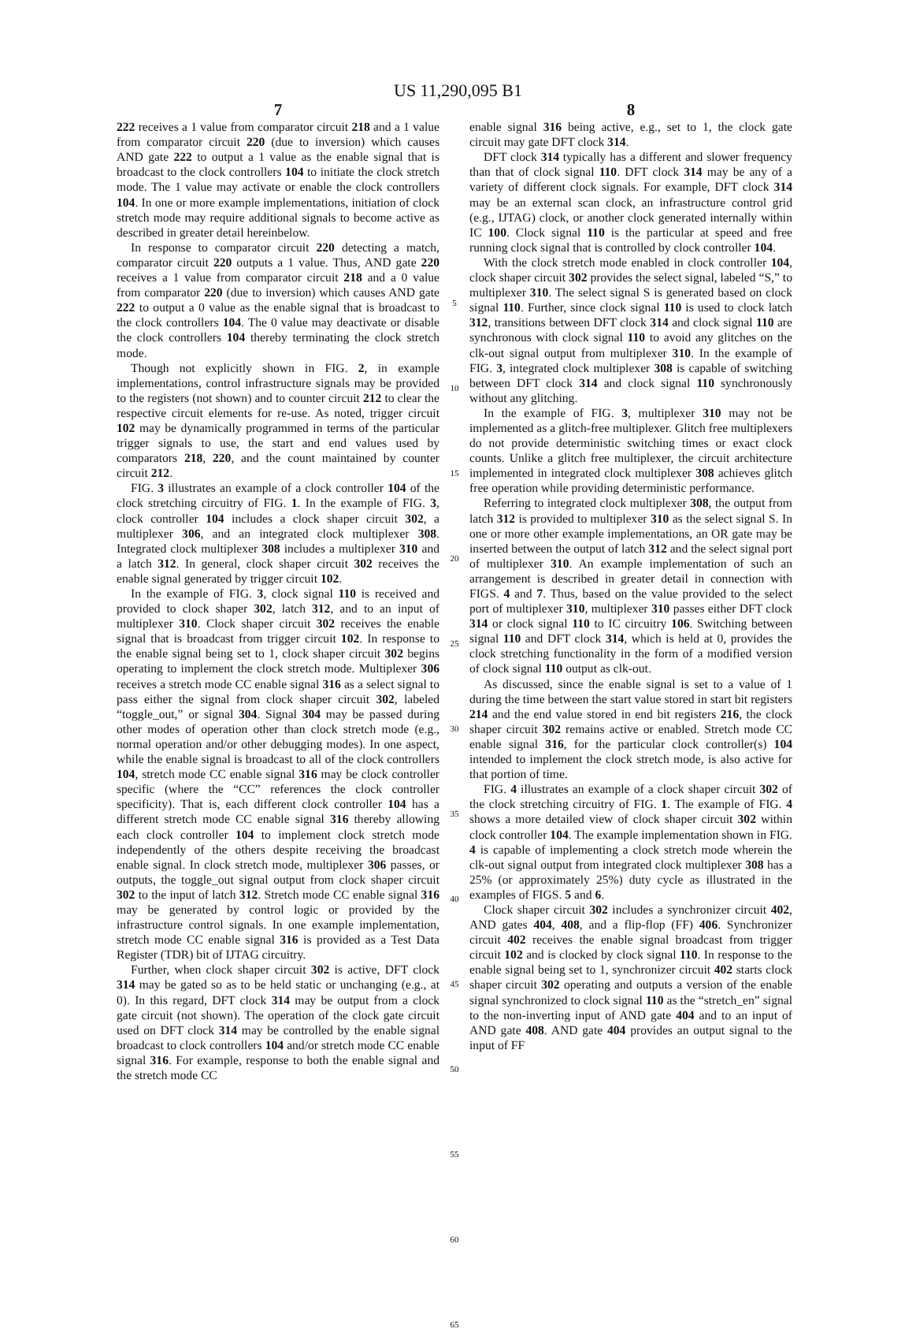US 11,290,095 B1
7
222 receives a 1 value from comparator circuit 218 and a 1 value from comparator circuit 220 (due to inversion) which causes AND gate 222 to output a 1 value as the enable signal that is broadcast to the clock controllers 104 to initiate the clock stretch mode. The 1 value may activate or enable the clock controllers 104. In one or more example implementations, initiation of clock stretch mode may require additional signals to become active as described in greater detail hereinbelow.
In response to comparator circuit 220 detecting a match, comparator circuit 220 outputs a 1 value. Thus, AND gate 220 receives a 1 value from comparator circuit 218 and a 0 value from comparator 220 (due to inversion) which causes AND gate 222 to output a 0 value as the enable signal that is broadcast to the clock controllers 104. The 0 value may deactivate or disable the clock controllers 104 thereby terminating the clock stretch mode.
Though not explicitly shown in FIG. 2, in example implementations, control infrastructure signals may be provided to the registers (not shown) and to counter circuit 212 to clear the respective circuit elements for re-use. As noted, trigger circuit 102 may be dynamically programmed in terms of the particular trigger signals to use, the start and end values used by comparators 218, 220, and the count maintained by counter circuit 212.
FIG. 3 illustrates an example of a clock controller 104 of the clock stretching circuitry of FIG. 1. In the example of FIG. 3, clock controller 104 includes a clock shaper circuit 302, a multiplexer 306, and an integrated clock multiplexer 308. Integrated clock multiplexer 308 includes a multiplexer 310 and a latch 312. In general, clock shaper circuit 302 receives the enable signal generated by trigger circuit 102.
In the example of FIG. 3, clock signal 110 is received and provided to clock shaper 302, latch 312, and to an input of multiplexer 310. Clock shaper circuit 302 receives the enable signal that is broadcast from trigger circuit 102. In response to the enable signal being set to 1, clock shaper circuit 302 begins operating to implement the clock stretch mode. Multiplexer 306 receives a stretch mode CC enable signal 316 as a select signal to pass either the signal from clock shaper circuit 302, labeled “toggle_out,” or signal 304. Signal 304 may be passed during other modes of operation other than clock stretch mode (e.g., normal operation and/or other debugging modes). In one aspect, while the enable signal is broadcast to all of the clock controllers 104, stretch mode CC enable signal 316 may be clock controller specific (where the “CC” references the clock controller specificity). That is, each different clock controller 104 has a different stretch mode CC enable signal 316 thereby allowing each clock controller 104 to implement clock stretch mode independently of the others despite receiving the broadcast enable signal. In clock stretch mode, multiplexer 306 passes, or outputs, the toggle_out signal output from clock shaper circuit 302 to the input of latch 312. Stretch mode CC enable signal 316 may be generated by control logic or provided by the infrastructure control signals. In one example implementation, stretch mode CC enable signal 316 is provided as a Test Data Register (TDR) bit of IJTAG circuitry.
Further, when clock shaper circuit 302 is active, DFT clock 314 may be gated so as to be held static or unchanging (e.g., at 0). In this regard, DFT clock 314 may be output from a clock gate circuit (not shown). The operation of the clock gate circuit used on DFT clock 314 may be controlled by the enable signal broadcast to clock controllers 104 and/or stretch mode CC enable signal 316. For example, response to both the enable signal and the stretch mode CC
5
10
15
20
25
30
35
40
45
50
55
60
65
8
enable signal 316 being active, e.g., set to 1, the clock gate circuit may gate DFT clock 314.
DFT clock 314 typically has a different and slower frequency than that of clock signal 110. DFT clock 314 may be any of a variety of different clock signals. For example, DFT clock 314 may be an external scan clock, an infrastructure control grid (e.g., IJTAG) clock, or another clock generated internally within IC 100. Clock signal 110 is the particular at speed and free running clock signal that is controlled by clock controller 104.
With the clock stretch mode enabled in clock controller 104, clock shaper circuit 302 provides the select signal, labeled “S,” to multiplexer 310. The select signal S is generated based on clock signal 110. Further, since clock signal 110 is used to clock latch 312, transitions between DFT clock 314 and clock signal 110 are synchronous with clock signal 110 to avoid any glitches on the clk-out signal output from multiplexer 310. In the example of FIG. 3, integrated clock multiplexer 308 is capable of switching between DFT clock 314 and clock signal 110 synchronously without any glitching.
In the example of FIG. 3, multiplexer 310 may not be implemented as a glitch-free multiplexer. Glitch free multiplexers do not provide deterministic switching times or exact clock counts. Unlike a glitch free multiplexer, the circuit architecture implemented in integrated clock multiplexer 308 achieves glitch free operation while providing deterministic performance.
Referring to integrated clock multiplexer 308, the output from latch 312 is provided to multiplexer 310 as the select signal S. In one or more other example implementations, an OR gate may be inserted between the output of latch 312 and the select signal port of multiplexer 310. An example implementation of such an arrangement is described in greater detail in connection with FIGS. 4 and 7. Thus, based on the value provided to the select port of multiplexer 310, multiplexer 310 passes either DFT clock 314 or clock signal 110 to IC circuitry 106. Switching between signal 110 and DFT clock 314, which is held at 0, provides the clock stretching functionality in the form of a modified version of clock signal 110 output as clk-out.
As discussed, since the enable signal is set to a value of 1 during the time between the start value stored in start bit registers 214 and the end value stored in end bit registers 216, the clock shaper circuit 302 remains active or enabled. Stretch mode CC enable signal 316, for the particular clock controller(s) 104 intended to implement the clock stretch mode, is also active for that portion of time.
FIG. 4 illustrates an example of a clock shaper circuit 302 of the clock stretching circuitry of FIG. 1. The example of FIG. 4 shows a more detailed view of clock shaper circuit 302 within clock controller 104. The example implementation shown in FIG. 4 is capable of implementing a clock stretch mode wherein the clk-out signal output from integrated clock multiplexer 308 has a 25% (or approximately 25%) duty cycle as illustrated in the examples of FIGS. 5 and 6.
Clock shaper circuit 302 includes a synchronizer circuit 402, AND gates 404, 408, and a flip-flop (FF) 406. Synchronizer circuit 402 receives the enable signal broadcast from trigger circuit 102 and is clocked by clock signal 110. In response to the enable signal being set to 1, synchronizer circuit 402 starts clock shaper circuit 302 operating and outputs a version of the enable signal synchronized to clock signal 110 as the “stretch_en” signal to the non-inverting input of AND gate 404 and to an input of AND gate 408. AND gate 404 provides an output signal to the input of FF